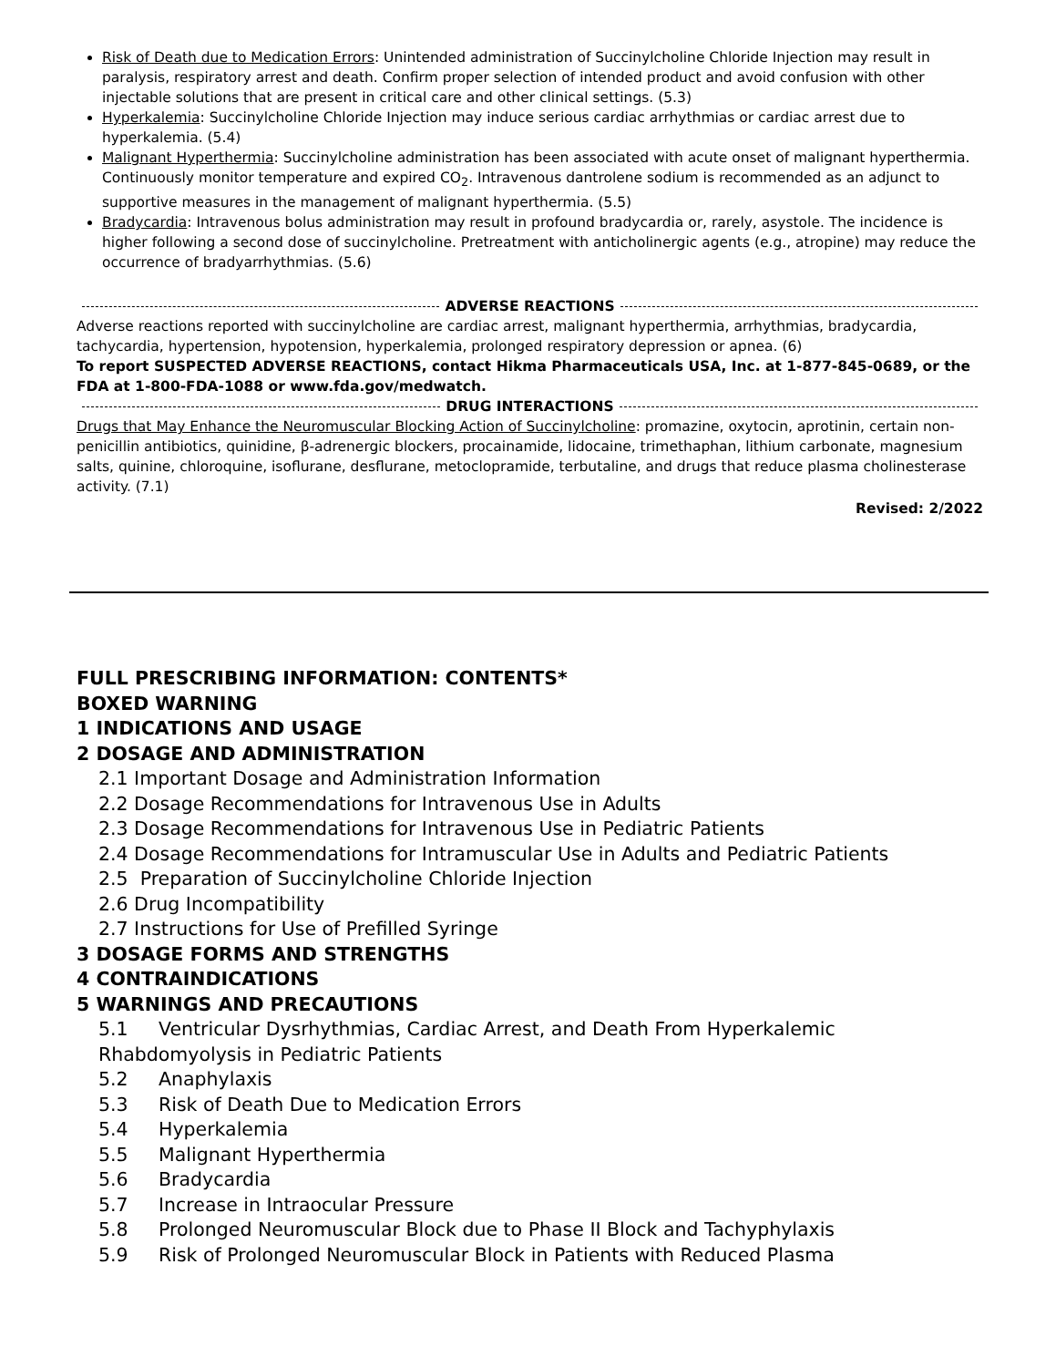Risk of Death due to Medication Errors: Unintended administration of Succinylcholine Chloride Injection may result in paralysis, respiratory arrest and death. Confirm proper selection of intended product and avoid confusion with other injectable solutions that are present in critical care and other clinical settings. (5.3)
Hyperkalemia: Succinylcholine Chloride Injection may induce serious cardiac arrhythmias or cardiac arrest due to hyperkalemia. (5.4)
Malignant Hyperthermia: Succinylcholine administration has been associated with acute onset of malignant hyperthermia. Continuously monitor temperature and expired CO<sub>2</sub>. Intravenous dantrolene sodium is recommended as an adjunct to supportive measures in the management of malignant hyperthermia. (5.5)
Bradycardia: Intravenous bolus administration may result in profound bradycardia or, rarely, asystole. The incidence is higher following a second dose of succinylcholine. Pretreatment with anticholinergic agents (e.g., atropine) may reduce the occurrence of bradyarrhythmias. (5.6)
ADVERSE REACTIONS
Adverse reactions reported with succinylcholine are cardiac arrest, malignant hyperthermia, arrhythmias, bradycardia, tachycardia, hypertension, hypotension, hyperkalemia, prolonged respiratory depression or apnea. (6)
To report SUSPECTED ADVERSE REACTIONS, contact Hikma Pharmaceuticals USA, Inc. at 1-877-845-0689, or the FDA at 1-800-FDA-1088 or www.fda.gov/medwatch.
DRUG INTERACTIONS
Drugs that May Enhance the Neuromuscular Blocking Action of Succinylcholine: promazine, oxytocin, aprotinin, certain non-penicillin antibiotics, quinidine, β-adrenergic blockers, procainamide, lidocaine, trimethaphan, lithium carbonate, magnesium salts, quinine, chloroquine, isoflurane, desflurane, metoclopramide, terbutaline, and drugs that reduce plasma cholinesterase activity. (7.1)
Revised: 2/2022
FULL PRESCRIBING INFORMATION: CONTENTS*
BOXED WARNING
1 INDICATIONS AND USAGE
2 DOSAGE AND ADMINISTRATION
2.1 Important Dosage and Administration Information
2.2 Dosage Recommendations for Intravenous Use in Adults
2.3 Dosage Recommendations for Intravenous Use in Pediatric Patients
2.4 Dosage Recommendations for Intramuscular Use in Adults and Pediatric Patients
2.5 Preparation of Succinylcholine Chloride Injection
2.6 Drug Incompatibility
2.7 Instructions for Use of Prefilled Syringe
3 DOSAGE FORMS AND STRENGTHS
4 CONTRAINDICATIONS
5 WARNINGS AND PRECAUTIONS
5.1 Ventricular Dysrhythmias, Cardiac Arrest, and Death From Hyperkalemic Rhabdomyolysis in Pediatric Patients
5.2 Anaphylaxis
5.3 Risk of Death Due to Medication Errors
5.4 Hyperkalemia
5.5 Malignant Hyperthermia
5.6 Bradycardia
5.7 Increase in Intraocular Pressure
5.8 Prolonged Neuromuscular Block due to Phase II Block and Tachyphylaxis
5.9 Risk of Prolonged Neuromuscular Block in Patients with Reduced Plasma